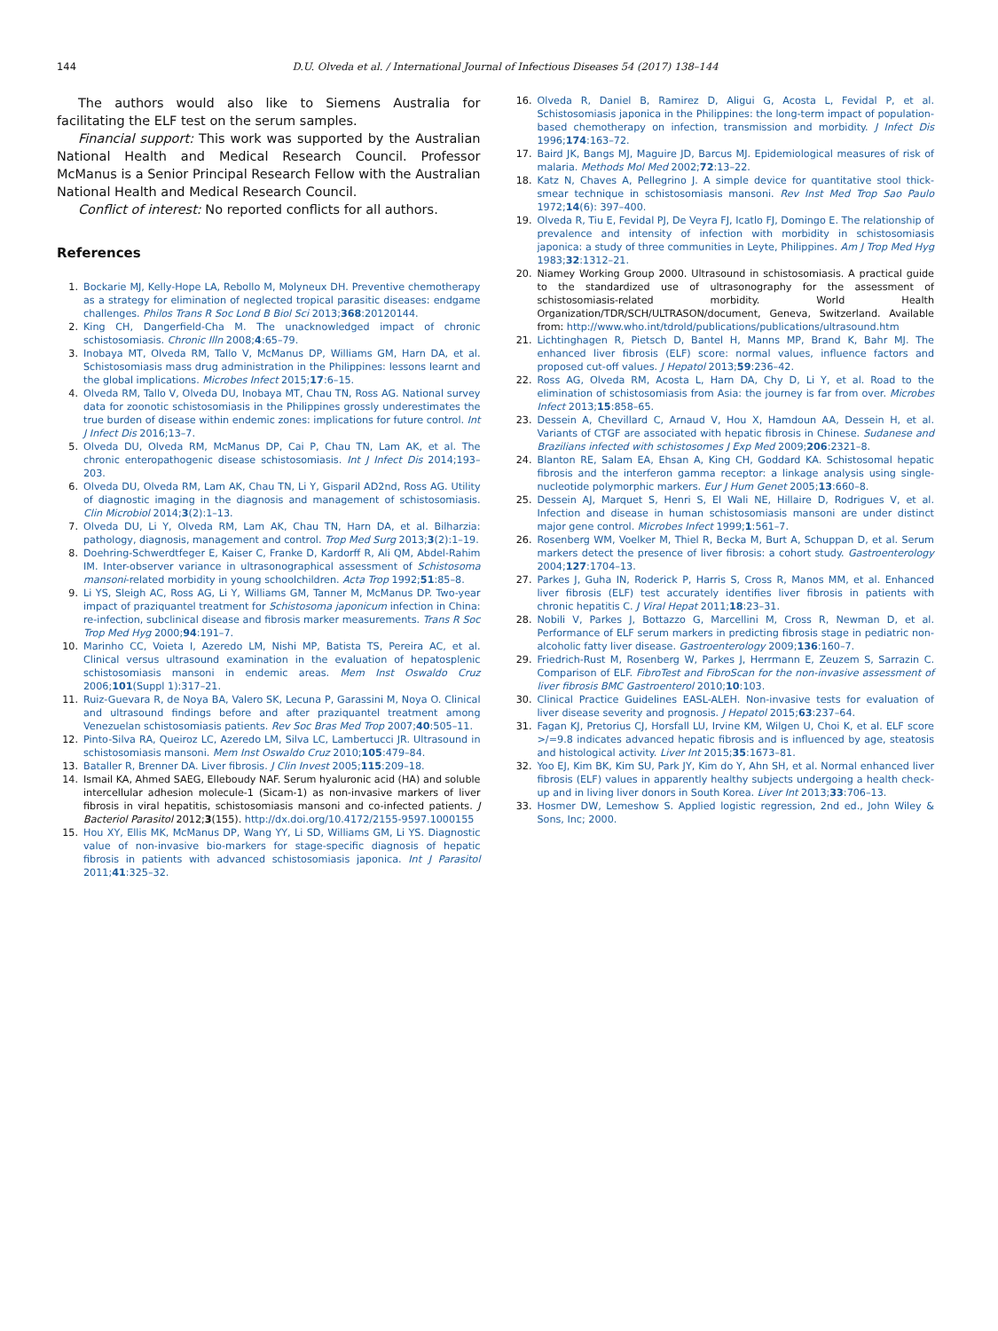144 D.U. Olveda et al. / International Journal of Infectious Diseases 54 (2017) 138–144
The authors would also like to Siemens Australia for facilitating the ELF test on the serum samples.
Financial support: This work was supported by the Australian National Health and Medical Research Council. Professor McManus is a Senior Principal Research Fellow with the Australian National Health and Medical Research Council.
Conflict of interest: No reported conflicts for all authors.
References
1. Bockarie MJ, Kelly-Hope LA, Rebollo M, Molyneux DH. Preventive chemotherapy as a strategy for elimination of neglected tropical parasitic diseases: endgame challenges. Philos Trans R Soc Lond B Biol Sci 2013;368:20120144.
2. King CH, Dangerfield-Cha M. The unacknowledged impact of chronic schistosomiasis. Chronic Illn 2008;4:65–79.
3. Inobaya MT, Olveda RM, Tallo V, McManus DP, Williams GM, Harn DA, et al. Schistosomiasis mass drug administration in the Philippines: lessons learnt and the global implications. Microbes Infect 2015;17:6–15.
4. Olveda RM, Tallo V, Olveda DU, Inobaya MT, Chau TN, Ross AG. National survey data for zoonotic schistosomiasis in the Philippines grossly underestimates the true burden of disease within endemic zones: implications for future control. Int J Infect Dis 2016;13–7.
5. Olveda DU, Olveda RM, McManus DP, Cai P, Chau TN, Lam AK, et al. The chronic enteropathogenic disease schistosomiasis. Int J Infect Dis 2014;193–203.
6. Olveda DU, Olveda RM, Lam AK, Chau TN, Li Y, Gisparil AD2nd, Ross AG. Utility of diagnostic imaging in the diagnosis and management of schistosomiasis. Clin Microbiol 2014;3(2):1–13.
7. Olveda DU, Li Y, Olveda RM, Lam AK, Chau TN, Harn DA, et al. Bilharzia: pathology, diagnosis, management and control. Trop Med Surg 2013;3(2):1–19.
8. Doehring-Schwerdtfeger E, Kaiser C, Franke D, Kardorff R, Ali QM, Abdel-Rahim IM. Inter-observer variance in ultrasonographical assessment of Schistosoma mansoni-related morbidity in young schoolchildren. Acta Trop 1992;51:85–8.
9. Li YS, Sleigh AC, Ross AG, Li Y, Williams GM, Tanner M, McManus DP. Two-year impact of praziquantel treatment for Schistosoma japonicum infection in China: re-infection, subclinical disease and fibrosis marker measurements. Trans R Soc Trop Med Hyg 2000;94:191–7.
10. Marinho CC, Voieta I, Azeredo LM, Nishi MP, Batista TS, Pereira AC, et al. Clinical versus ultrasound examination in the evaluation of hepatosplenic schistosomiasis mansoni in endemic areas. Mem Inst Oswaldo Cruz 2006;101(Suppl 1):317–21.
11. Ruiz-Guevara R, de Noya BA, Valero SK, Lecuna P, Garassini M, Noya O. Clinical and ultrasound findings before and after praziquantel treatment among Venezuelan schistosomiasis patients. Rev Soc Bras Med Trop 2007;40:505–11.
12. Pinto-Silva RA, Queiroz LC, Azeredo LM, Silva LC, Lambertucci JR. Ultrasound in schistosomiasis mansoni. Mem Inst Oswaldo Cruz 2010;105:479–84.
13. Bataller R, Brenner DA. Liver fibrosis. J Clin Invest 2005;115:209–18.
14. Ismail KA, Ahmed SAEG, Elleboudy NAF. Serum hyaluronic acid (HA) and soluble intercellular adhesion molecule-1 (Sicam-1) as non-invasive markers of liver fibrosis in viral hepatitis, schistosomiasis mansoni and co-infected patients. J Bacteriol Parasitol 2012;3(155). http://dx.doi.org/10.4172/2155-9597.1000155
15. Hou XY, Ellis MK, McManus DP, Wang YY, Li SD, Williams GM, Li YS. Diagnostic value of non-invasive bio-markers for stage-specific diagnosis of hepatic fibrosis in patients with advanced schistosomiasis japonica. Int J Parasitol 2011;41:325–32.
16. Olveda R, Daniel B, Ramirez D, Aligui G, Acosta L, Fevidal P, et al. Schistosomiasis japonica in the Philippines: the long-term impact of population-based chemotherapy on infection, transmission and morbidity. J Infect Dis 1996;174:163–72.
17. Baird JK, Bangs MJ, Maguire JD, Barcus MJ. Epidemiological measures of risk of malaria. Methods Mol Med 2002;72:13–22.
18. Katz N, Chaves A, Pellegrino J. A simple device for quantitative stool thick-smear technique in schistosomiasis mansoni. Rev Inst Med Trop Sao Paulo 1972;14(6): 397–400.
19. Olveda R, Tiu E, Fevidal PJ, De Veyra FJ, Icatlo FJ, Domingo E. The relationship of prevalence and intensity of infection with morbidity in schistosomiasis japonica: a study of three communities in Leyte, Philippines. Am J Trop Med Hyg 1983;32:1312–21.
20. Niamey Working Group 2000. Ultrasound in schistosomiasis. A practical guide to the standardized use of ultrasonography for the assessment of schistosomiasis-related morbidity. World Health Organization/TDR/SCH/ULTRASON/document, Geneva, Switzerland. Available from: http://www.who.int/tdrold/publications/publications/ultrasound.htm
21. Lichtinghagen R, Pietsch D, Bantel H, Manns MP, Brand K, Bahr MJ. The enhanced liver fibrosis (ELF) score: normal values, influence factors and proposed cut-off values. J Hepatol 2013;59:236–42.
22. Ross AG, Olveda RM, Acosta L, Harn DA, Chy D, Li Y, et al. Road to the elimination of schistosomiasis from Asia: the journey is far from over. Microbes Infect 2013;15:858–65.
23. Dessein A, Chevillard C, Arnaud V, Hou X, Hamdoun AA, Dessein H, et al. Variants of CTGF are associated with hepatic fibrosis in Chinese. Sudanese and Brazilians infected with schistosomes J Exp Med 2009;206:2321–8.
24. Blanton RE, Salam EA, Ehsan A, King CH, Goddard KA. Schistosomal hepatic fibrosis and the interferon gamma receptor: a linkage analysis using single-nucleotide polymorphic markers. Eur J Hum Genet 2005;13:660–8.
25. Dessein AJ, Marquet S, Henri S, El Wali NE, Hillaire D, Rodrigues V, et al. Infection and disease in human schistosomiasis mansoni are under distinct major gene control. Microbes Infect 1999;1:561–7.
26. Rosenberg WM, Voelker M, Thiel R, Becka M, Burt A, Schuppan D, et al. Serum markers detect the presence of liver fibrosis: a cohort study. Gastroenterology 2004;127:1704–13.
27. Parkes J, Guha IN, Roderick P, Harris S, Cross R, Manos MM, et al. Enhanced liver fibrosis (ELF) test accurately identifies liver fibrosis in patients with chronic hepatitis C. J Viral Hepat 2011;18:23–31.
28. Nobili V, Parkes J, Bottazzo G, Marcellini M, Cross R, Newman D, et al. Performance of ELF serum markers in predicting fibrosis stage in pediatric non-alcoholic fatty liver disease. Gastroenterology 2009;136:160–7.
29. Friedrich-Rust M, Rosenberg W, Parkes J, Herrmann E, Zeuzem S, Sarrazin C. Comparison of ELF. FibroTest and FibroScan for the non-invasive assessment of liver fibrosis BMC Gastroenterol 2010;10:103.
30. Clinical Practice Guidelines EASL-ALEH. Non-invasive tests for evaluation of liver disease severity and prognosis. J Hepatol 2015;63:237–64.
31. Fagan KJ, Pretorius CJ, Horsfall LU, Irvine KM, Wilgen U, Choi K, et al. ELF score >/=9.8 indicates advanced hepatic fibrosis and is influenced by age, steatosis and histological activity. Liver Int 2015;35:1673–81.
32. Yoo EJ, Kim BK, Kim SU, Park JY, Kim do Y, Ahn SH, et al. Normal enhanced liver fibrosis (ELF) values in apparently healthy subjects undergoing a health check-up and in living liver donors in South Korea. Liver Int 2013;33:706–13.
33. Hosmer DW, Lemeshow S. Applied logistic regression, 2nd ed., John Wiley & Sons, Inc; 2000.